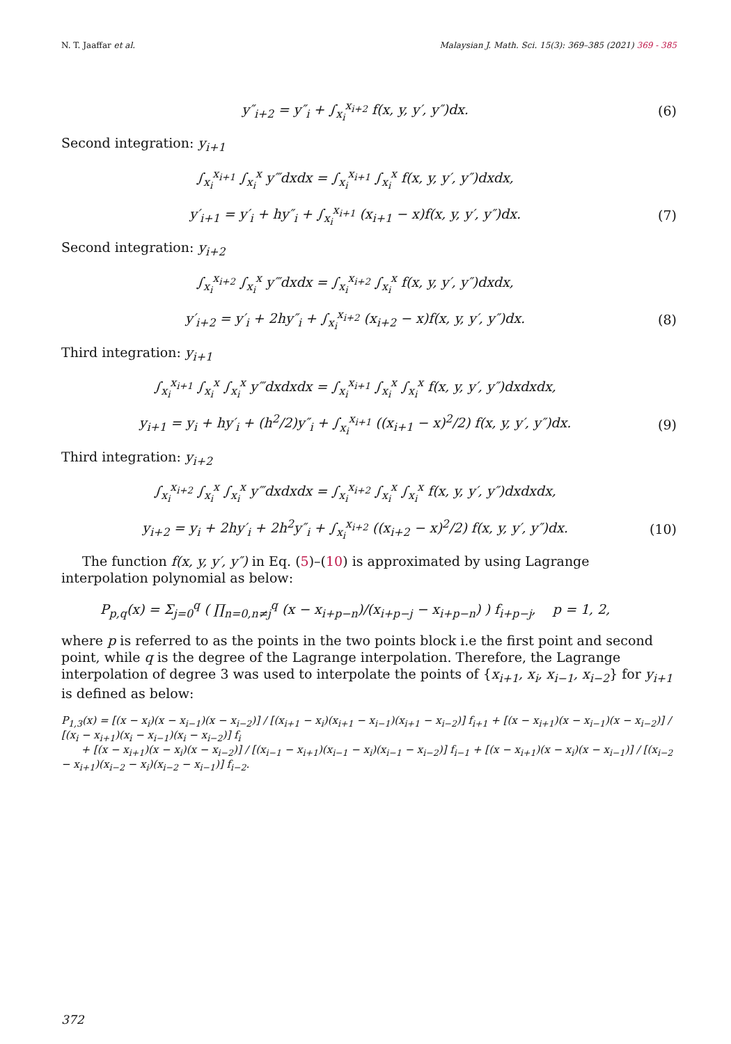N. T. Jaaffar et al. Malaysian J. Math. Sci. 15(3): 369–385 (2021) 369 - 385
y″<sub>i+2</sub> = y″<sub>i</sub> + ∫<sub>x<sub>i</sub></sub><sup>x<sub>i+2</sub></sup> f(x, y, y′, y″)dx.
(6)
Second integration: y<sub>i+1</sub>
∫<sub>x<sub>i</sub></sub><sup>x<sub>i+1</sub></sup> ∫<sub>x<sub>i</sub></sub><sup>x</sup> y‴dxdx = ∫<sub>x<sub>i</sub></sub><sup>x<sub>i+1</sub></sup> ∫<sub>x<sub>i</sub></sub><sup>x</sup> f(x, y, y′, y″)dxdx,
y′<sub>i+1</sub> = y′<sub>i</sub> + hy″<sub>i</sub> + ∫<sub>x<sub>i</sub></sub><sup>x<sub>i+1</sub></sup> (x<sub>i+1</sub> − x)f(x, y, y′, y″)dx.
(7)
Second integration: y<sub>i+2</sub>
∫<sub>x<sub>i</sub></sub><sup>x<sub>i+2</sub></sup> ∫<sub>x<sub>i</sub></sub><sup>x</sup> y‴dxdx = ∫<sub>x<sub>i</sub></sub><sup>x<sub>i+2</sub></sup> ∫<sub>x<sub>i</sub></sub><sup>x</sup> f(x, y, y′, y″)dxdx,
y′<sub>i+2</sub> = y′<sub>i</sub> + 2hy″<sub>i</sub> + ∫<sub>x<sub>i</sub></sub><sup>x<sub>i+2</sub></sup> (x<sub>i+2</sub> − x)f(x, y, y′, y″)dx.
(8)
Third integration: y<sub>i+1</sub>
∫<sub>x<sub>i</sub></sub><sup>x<sub>i+1</sub></sup> ∫<sub>x<sub>i</sub></sub><sup>x</sup> ∫<sub>x<sub>i</sub></sub><sup>x</sup> y‴dxdxdx = ∫<sub>x<sub>i</sub></sub><sup>x<sub>i+1</sub></sup> ∫<sub>x<sub>i</sub></sub><sup>x</sup> ∫<sub>x<sub>i</sub></sub><sup>x</sup> f(x, y, y′, y″)dxdxdx,
y<sub>i+1</sub> = y<sub>i</sub> + hy′<sub>i</sub> + (h<sup>2</sup>/2)y″<sub>i</sub> + ∫<sub>x<sub>i</sub></sub><sup>x<sub>i+1</sub></sup> ((x<sub>i+1</sub> − x)<sup>2</sup>/2) f(x, y, y′, y″)dx.
(9)
Third integration: y<sub>i+2</sub>
∫<sub>x<sub>i</sub></sub><sup>x<sub>i+2</sub></sup> ∫<sub>x<sub>i</sub></sub><sup>x</sup> ∫<sub>x<sub>i</sub></sub><sup>x</sup> y‴dxdxdx = ∫<sub>x<sub>i</sub></sub><sup>x<sub>i+2</sub></sup> ∫<sub>x<sub>i</sub></sub><sup>x</sup> ∫<sub>x<sub>i</sub></sub><sup>x</sup> f(x, y, y′, y″)dxdxdx,
y<sub>i+2</sub> = y<sub>i</sub> + 2hy′<sub>i</sub> + 2h<sup>2</sup>y″<sub>i</sub> + ∫<sub>x<sub>i</sub></sub><sup>x<sub>i+2</sub></sup> ((x<sub>i+2</sub> − x)<sup>2</sup>/2) f(x, y, y′, y″)dx.
(10)
The function f(x, y, y′, y″) in Eq. (5)–(10) is approximated by using Lagrange interpolation polynomial as below:
P<sub>p,q</sub>(x) = Σ<sub>j=0</sub><sup>q</sup> ( ∏<sub>n=0,n≠j</sub><sup>q</sup> (x − x<sub>i+p−n</sub>)/(x<sub>i+p−j</sub> − x<sub>i+p−n</sub>) ) f<sub>i+p−j</sub>, p = 1, 2,
where p is referred to as the points in the two points block i.e the first point and second point, while q is the degree of the Lagrange interpolation. Therefore, the Lagrange interpolation of degree 3 was used to interpolate the points of {x<sub>i+1</sub>, x<sub>i</sub>, x<sub>i−1</sub>, x<sub>i−2</sub>} for y<sub>i+1</sub> is defined as below:
P<sub>1,3</sub>(x) = [(x − x<sub>i</sub>)(x − x<sub>i−1</sub>)(x − x<sub>i−2</sub>)] / [(x<sub>i+1</sub> − x<sub>i</sub>)(x<sub>i+1</sub> − x<sub>i−1</sub>)(x<sub>i+1</sub> − x<sub>i−2</sub>)] f<sub>i+1</sub> + [(x − x<sub>i+1</sub>)(x − x<sub>i−1</sub>)(x − x<sub>i−2</sub>)] / [(x<sub>i</sub> − x<sub>i+1</sub>)(x<sub>i</sub> − x<sub>i−1</sub>)(x<sub>i</sub> − x<sub>i−2</sub>)] f<sub>i</sub>
+ [(x − x<sub>i+1</sub>)(x − x<sub>i</sub>)(x − x<sub>i−2</sub>)] / [(x<sub>i−1</sub> − x<sub>i+1</sub>)(x<sub>i−1</sub> − x<sub>i</sub>)(x<sub>i−1</sub> − x<sub>i−2</sub>)] f<sub>i−1</sub> + [(x − x<sub>i+1</sub>)(x − x<sub>i</sub>)(x − x<sub>i−1</sub>)] / [(x<sub>i−2</sub> − x<sub>i+1</sub>)(x<sub>i−2</sub> − x<sub>i</sub>)(x<sub>i−2</sub> − x<sub>i−1</sub>)] f<sub>i−2</sub>.
372